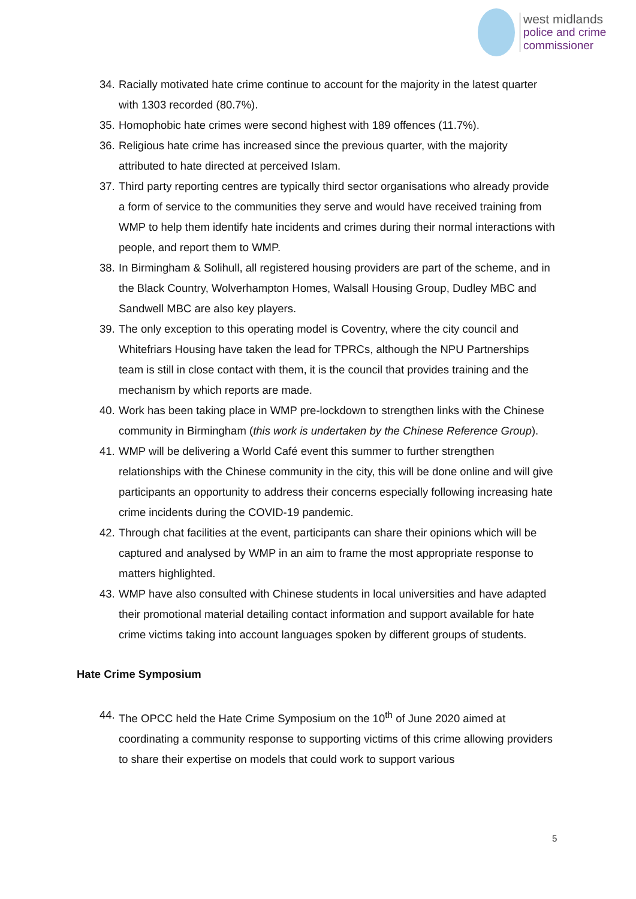west midlands
police and crime
commissioner
34. Racially motivated hate crime continue to account for the majority in the latest quarter with 1303 recorded (80.7%).
35. Homophobic hate crimes were second highest with 189 offences (11.7%).
36. Religious hate crime has increased since the previous quarter, with the majority attributed to hate directed at perceived Islam.
37. Third party reporting centres are typically third sector organisations who already provide a form of service to the communities they serve and would have received training from WMP to help them identify hate incidents and crimes during their normal interactions with people, and report them to WMP.
38. In Birmingham & Solihull, all registered housing providers are part of the scheme, and in the Black Country, Wolverhampton Homes, Walsall Housing Group, Dudley MBC and Sandwell MBC are also key players.
39. The only exception to this operating model is Coventry, where the city council and Whitefriars Housing have taken the lead for TPRCs, although the NPU Partnerships team is still in close contact with them, it is the council that provides training and the mechanism by which reports are made.
40. Work has been taking place in WMP pre-lockdown to strengthen links with the Chinese community in Birmingham (this work is undertaken by the Chinese Reference Group).
41. WMP will be delivering a World Café event this summer to further strengthen relationships with the Chinese community in the city, this will be done online and will give participants an opportunity to address their concerns especially following increasing hate crime incidents during the COVID-19 pandemic.
42. Through chat facilities at the event, participants can share their opinions which will be captured and analysed by WMP in an aim to frame the most appropriate response to matters highlighted.
43. WMP have also consulted with Chinese students in local universities and have adapted their promotional material detailing contact information and support available for hate crime victims taking into account languages spoken by different groups of students.
Hate Crime Symposium
44. The OPCC held the Hate Crime Symposium on the 10<sup>th</sup> of June 2020 aimed at coordinating a community response to supporting victims of this crime allowing providers to share their expertise on models that could work to support various
5